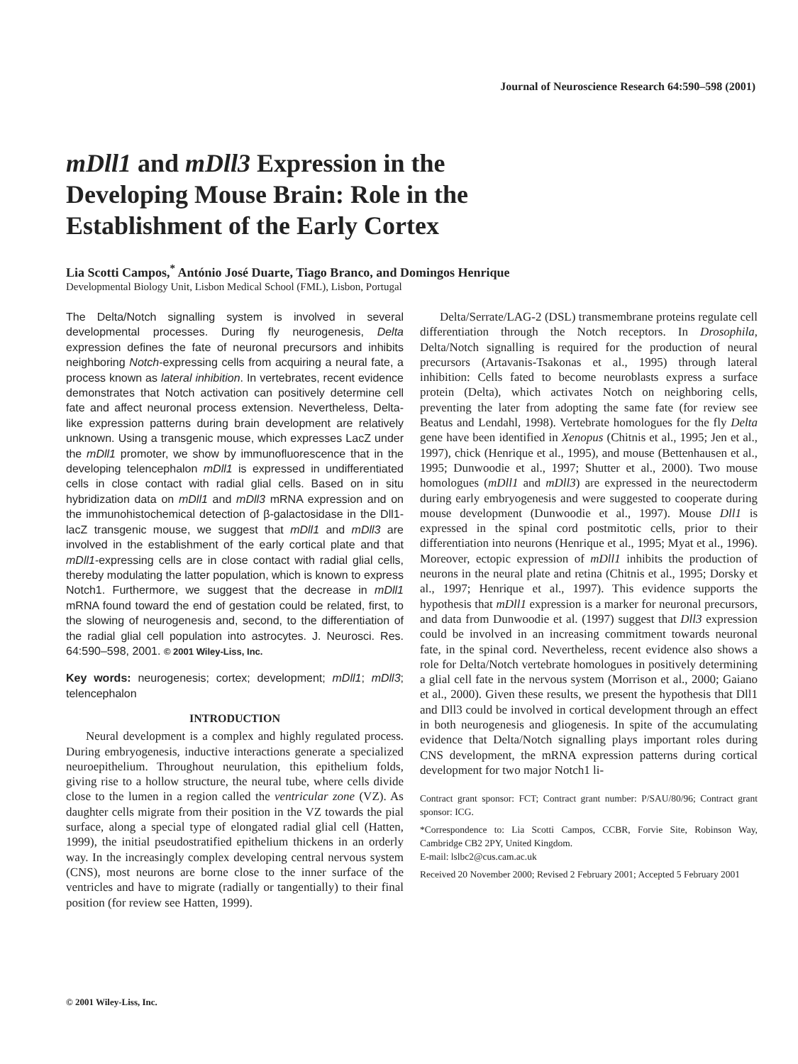Journal of Neuroscience Research 64:590–598 (2001)
mDll1 and mDll3 Expression in the
Developing Mouse Brain: Role in the
Establishment of the Early Cortex
Lia Scotti Campos,<sup>*</sup> António José Duarte, Tiago Branco, and Domingos Henrique
Developmental Biology Unit, Lisbon Medical School (FML), Lisbon, Portugal
The Delta/Notch signalling system is involved in several developmental processes. During fly neurogenesis, Delta expression defines the fate of neuronal precursors and inhibits neighboring Notch-expressing cells from acquiring a neural fate, a process known as lateral inhibition. In vertebrates, recent evidence demonstrates that Notch activation can positively determine cell fate and affect neuronal process extension. Nevertheless, Delta-like expression patterns during brain development are relatively unknown. Using a transgenic mouse, which expresses LacZ under the mDll1 promoter, we show by immunofluorescence that in the developing telencephalon mDll1 is expressed in undifferentiated cells in close contact with radial glial cells. Based on in situ hybridization data on mDll1 and mDll3 mRNA expression and on the immunohistochemical detection of β-galactosidase in the Dll1-lacZ transgenic mouse, we suggest that mDll1 and mDll3 are involved in the establishment of the early cortical plate and that mDll1-expressing cells are in close contact with radial glial cells, thereby modulating the latter population, which is known to express Notch1. Furthermore, we suggest that the decrease in mDll1 mRNA found toward the end of gestation could be related, first, to the slowing of neurogenesis and, second, to the differentiation of the radial glial cell population into astrocytes. J. Neurosci. Res. 64:590–598, 2001. © 2001 Wiley-Liss, Inc.
Key words: neurogenesis; cortex; development; mDll1; mDll3; telencephalon
INTRODUCTION
Neural development is a complex and highly regulated process. During embryogenesis, inductive interactions generate a specialized neuroepithelium. Throughout neurulation, this epithelium folds, giving rise to a hollow structure, the neural tube, where cells divide close to the lumen in a region called the ventricular zone (VZ). As daughter cells migrate from their position in the VZ towards the pial surface, along a special type of elongated radial glial cell (Hatten, 1999), the initial pseudostratified epithelium thickens in an orderly way. In the increasingly complex developing central nervous system (CNS), most neurons are borne close to the inner surface of the ventricles and have to migrate (radially or tangentially) to their final position (for review see Hatten, 1999).
Delta/Serrate/LAG-2 (DSL) transmembrane proteins regulate cell differentiation through the Notch receptors. In Drosophila, Delta/Notch signalling is required for the production of neural precursors (Artavanis-Tsakonas et al., 1995) through lateral inhibition: Cells fated to become neuroblasts express a surface protein (Delta), which activates Notch on neighboring cells, preventing the later from adopting the same fate (for review see Beatus and Lendahl, 1998). Vertebrate homologues for the fly Delta gene have been identified in Xenopus (Chitnis et al., 1995; Jen et al., 1997), chick (Henrique et al., 1995), and mouse (Bettenhausen et al., 1995; Dunwoodie et al., 1997; Shutter et al., 2000). Two mouse homologues (mDll1 and mDll3) are expressed in the neurectoderm during early embryogenesis and were suggested to cooperate during mouse development (Dunwoodie et al., 1997). Mouse Dll1 is expressed in the spinal cord postmitotic cells, prior to their differentiation into neurons (Henrique et al., 1995; Myat et al., 1996). Moreover, ectopic expression of mDll1 inhibits the production of neurons in the neural plate and retina (Chitnis et al., 1995; Dorsky et al., 1997; Henrique et al., 1997). This evidence supports the hypothesis that mDll1 expression is a marker for neuronal precursors, and data from Dunwoodie et al. (1997) suggest that Dll3 expression could be involved in an increasing commitment towards neuronal fate, in the spinal cord. Nevertheless, recent evidence also shows a role for Delta/Notch vertebrate homologues in positively determining a glial cell fate in the nervous system (Morrison et al., 2000; Gaiano et al., 2000). Given these results, we present the hypothesis that Dll1 and Dll3 could be involved in cortical development through an effect in both neurogenesis and gliogenesis. In spite of the accumulating evidence that Delta/Notch signalling plays important roles during CNS development, the mRNA expression patterns during cortical development for two major Notch1 li-
Contract grant sponsor: FCT; Contract grant number: P/SAU/80/96; Contract grant sponsor: ICG.
*Correspondence to: Lia Scotti Campos, CCBR, Forvie Site, Robinson Way, Cambridge CB2 2PY, United Kingdom.
E-mail: lslbc2@cus.cam.ac.uk
Received 20 November 2000; Revised 2 February 2001; Accepted 5 February 2001
© 2001 Wiley-Liss, Inc.